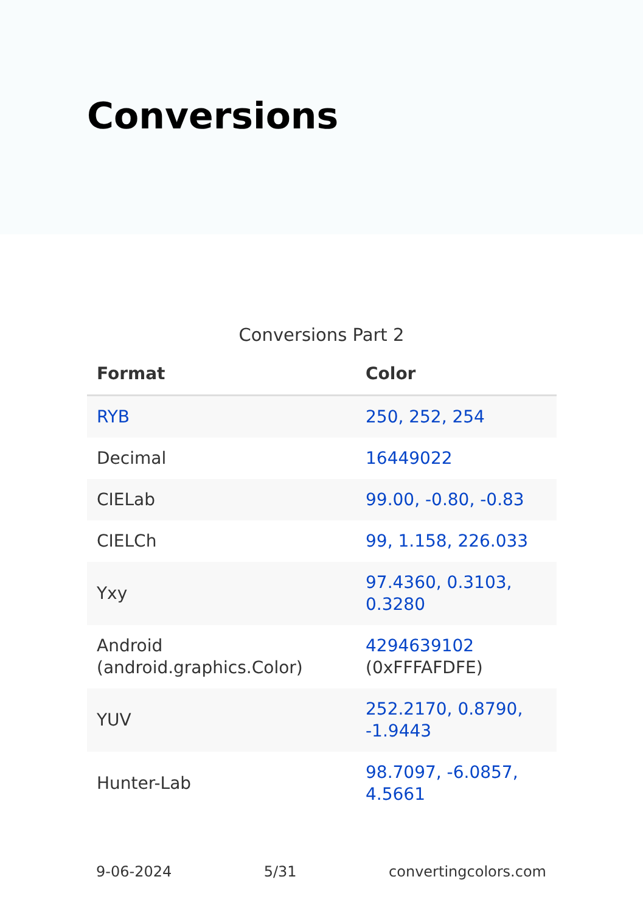Conversions
Conversions Part 2
| Format | Color |
| --- | --- |
| RYB | 250, 252, 254 |
| Decimal | 16449022 |
| CIELab | 99.00, -0.80, -0.83 |
| CIELCh | 99, 1.158, 226.033 |
| Yxy | 97.4360, 0.3103, 0.3280 |
| Android (android.graphics.Color) | 4294639102 (0xFFFAFDFE) |
| YUV | 252.2170, 0.8790, -1.9443 |
| Hunter-Lab | 98.7097, -6.0857, 4.5661 |
9-06-2024 5/31 convertingcolors.com